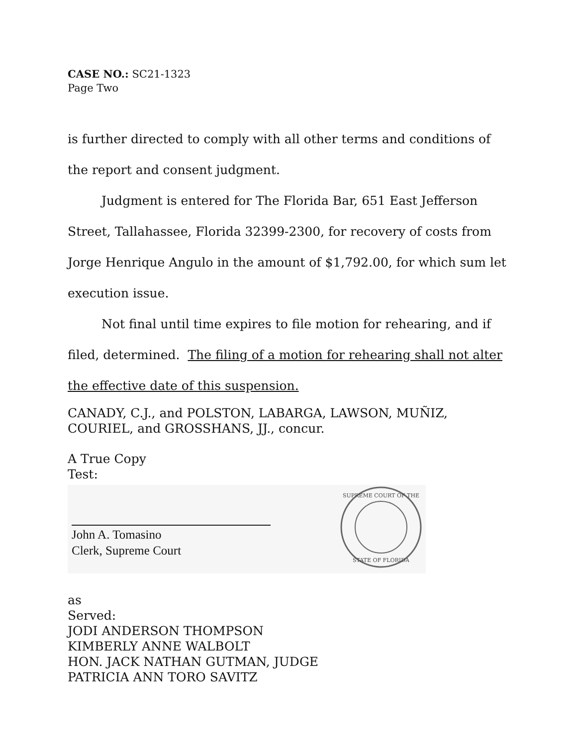CASE NO.: SC21-1323
Page Two
is further directed to comply with all other terms and conditions of the report and consent judgment.
Judgment is entered for The Florida Bar, 651 East Jefferson Street, Tallahassee, Florida 32399-2300, for recovery of costs from Jorge Henrique Angulo in the amount of $1,792.00, for which sum let execution issue.
Not final until time expires to file motion for rehearing, and if filed, determined. The filing of a motion for rehearing shall not alter the effective date of this suspension.
CANADY, C.J., and POLSTON, LABARGA, LAWSON, MUÑIZ, COURIEL, and GROSSHANS, JJ., concur.
A True Copy
Test:
John A. Tomasino
Clerk, Supreme Court
SUPREME COURT OF THE
STATE OF FLORIDA
as
Served:
JODI ANDERSON THOMPSON
KIMBERLY ANNE WALBOLT
HON. JACK NATHAN GUTMAN, JUDGE
PATRICIA ANN TORO SAVITZ